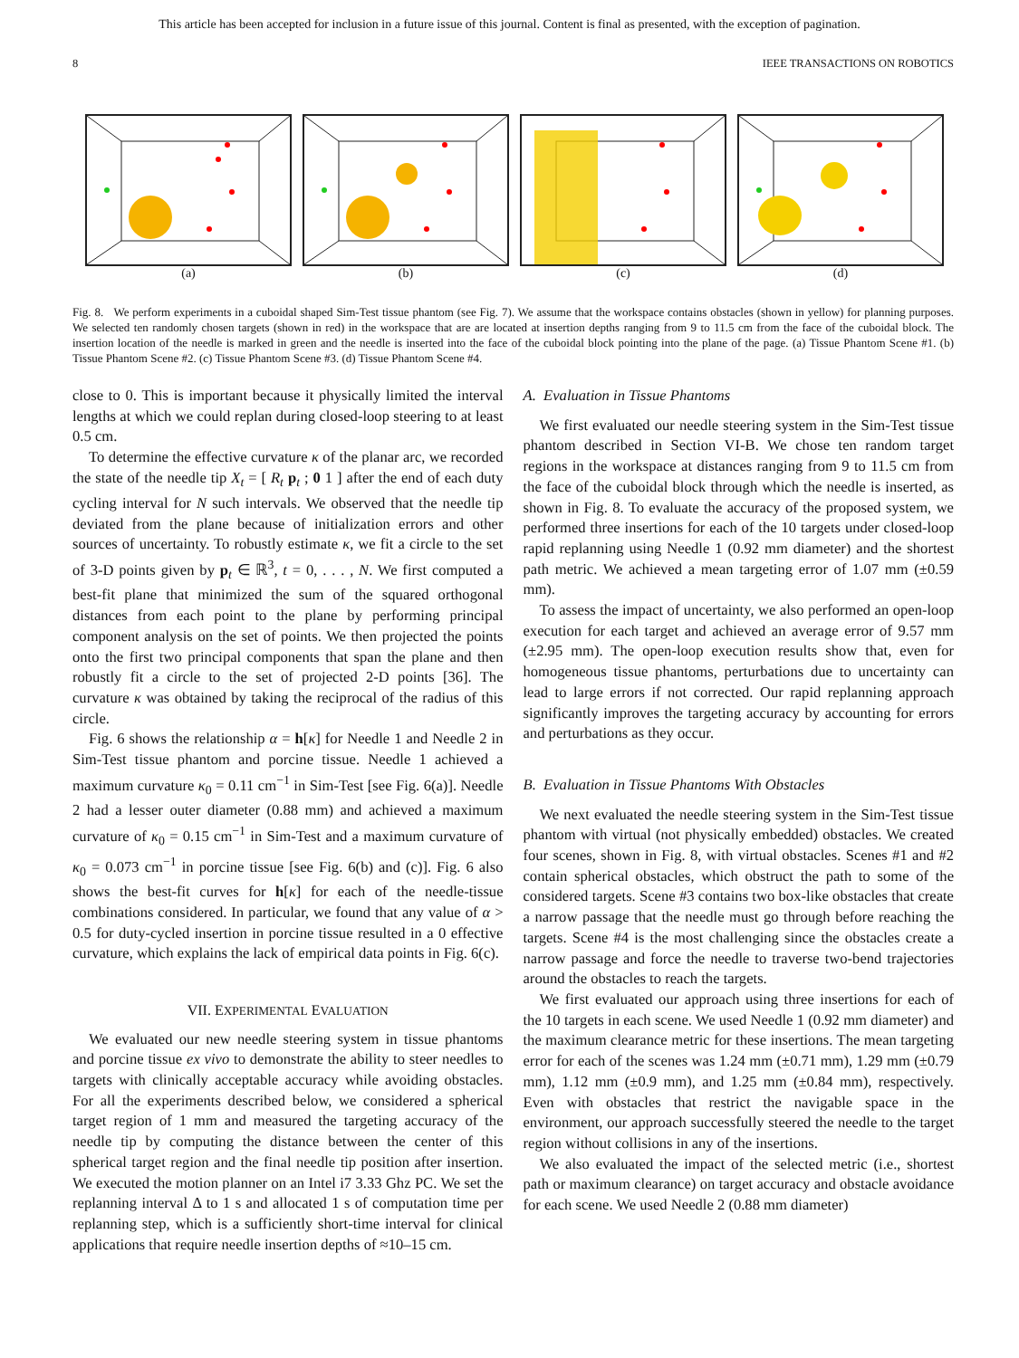This article has been accepted for inclusion in a future issue of this journal. Content is final as presented, with the exception of pagination.
8 IEEE TRANSACTIONS ON ROBOTICS
(a) (b) (c) (d)
Fig. 8. We perform experiments in a cuboidal shaped Sim-Test tissue phantom (see Fig. 7). We assume that the workspace contains obstacles (shown in yellow) for planning purposes. We selected ten randomly chosen targets (shown in red) in the workspace that are are located at insertion depths ranging from 9 to 11.5 cm from the face of the cuboidal block. The insertion location of the needle is marked in green and the needle is inserted into the face of the cuboidal block pointing into the plane of the page. (a) Tissue Phantom Scene #1. (b) Tissue Phantom Scene #2. (c) Tissue Phantom Scene #3. (d) Tissue Phantom Scene #4.
close to 0. This is important because it physically limited the interval lengths at which we could replan during closed-loop steering to at least 0.5 cm.
To determine the effective curvature κ of the planar arc, we recorded the state of the needle tip X<sub>t</sub> = [ R<sub>t</sub> p<sub>t</sub> ; 0 1 ] after the end of each duty cycling interval for N such intervals. We observed that the needle tip deviated from the plane because of initialization errors and other sources of uncertainty. To robustly estimate κ, we fit a circle to the set of 3-D points given by p<sub>t</sub> ∈ ℝ<sup>3</sup>, t = 0, . . . , N. We first computed a best-fit plane that minimized the sum of the squared orthogonal distances from each point to the plane by performing principal component analysis on the set of points. We then projected the points onto the first two principal components that span the plane and then robustly fit a circle to the set of projected 2-D points [36]. The curvature κ was obtained by taking the reciprocal of the radius of this circle.
Fig. 6 shows the relationship α = h[κ] for Needle 1 and Needle 2 in Sim-Test tissue phantom and porcine tissue. Needle 1 achieved a maximum curvature κ<sub>0</sub> = 0.11 cm<sup>−1</sup> in Sim-Test [see Fig. 6(a)]. Needle 2 had a lesser outer diameter (0.88 mm) and achieved a maximum curvature of κ<sub>0</sub> = 0.15 cm<sup>−1</sup> in Sim-Test and a maximum curvature of κ<sub>0</sub> = 0.073 cm<sup>−1</sup> in porcine tissue [see Fig. 6(b) and (c)]. Fig. 6 also shows the best-fit curves for h[κ] for each of the needle-tissue combinations considered. In particular, we found that any value of α > 0.5 for duty-cycled insertion in porcine tissue resulted in a 0 effective curvature, which explains the lack of empirical data points in Fig. 6(c).
VII. EXPERIMENTAL EVALUATION
We evaluated our new needle steering system in tissue phantoms and porcine tissue ex vivo to demonstrate the ability to steer needles to targets with clinically acceptable accuracy while avoiding obstacles. For all the experiments described below, we considered a spherical target region of 1 mm and measured the targeting accuracy of the needle tip by computing the distance between the center of this spherical target region and the final needle tip position after insertion. We executed the motion planner on an Intel i7 3.33 Ghz PC. We set the replanning interval Δ to 1 s and allocated 1 s of computation time per replanning step, which is a sufficiently short-time interval for clinical applications that require needle insertion depths of ≈10–15 cm.
A. Evaluation in Tissue Phantoms
We first evaluated our needle steering system in the Sim-Test tissue phantom described in Section VI-B. We chose ten random target regions in the workspace at distances ranging from 9 to 11.5 cm from the face of the cuboidal block through which the needle is inserted, as shown in Fig. 8. To evaluate the accuracy of the proposed system, we performed three insertions for each of the 10 targets under closed-loop rapid replanning using Needle 1 (0.92 mm diameter) and the shortest path metric. We achieved a mean targeting error of 1.07 mm (±0.59 mm).
To assess the impact of uncertainty, we also performed an open-loop execution for each target and achieved an average error of 9.57 mm (±2.95 mm). The open-loop execution results show that, even for homogeneous tissue phantoms, perturbations due to uncertainty can lead to large errors if not corrected. Our rapid replanning approach significantly improves the targeting accuracy by accounting for errors and perturbations as they occur.
B. Evaluation in Tissue Phantoms With Obstacles
We next evaluated the needle steering system in the Sim-Test tissue phantom with virtual (not physically embedded) obstacles. We created four scenes, shown in Fig. 8, with virtual obstacles. Scenes #1 and #2 contain spherical obstacles, which obstruct the path to some of the considered targets. Scene #3 contains two box-like obstacles that create a narrow passage that the needle must go through before reaching the targets. Scene #4 is the most challenging since the obstacles create a narrow passage and force the needle to traverse two-bend trajectories around the obstacles to reach the targets.
We first evaluated our approach using three insertions for each of the 10 targets in each scene. We used Needle 1 (0.92 mm diameter) and the maximum clearance metric for these insertions. The mean targeting error for each of the scenes was 1.24 mm (±0.71 mm), 1.29 mm (±0.79 mm), 1.12 mm (±0.9 mm), and 1.25 mm (±0.84 mm), respectively. Even with obstacles that restrict the navigable space in the environment, our approach successfully steered the needle to the target region without collisions in any of the insertions.
We also evaluated the impact of the selected metric (i.e., shortest path or maximum clearance) on target accuracy and obstacle avoidance for each scene. We used Needle 2 (0.88 mm diameter)